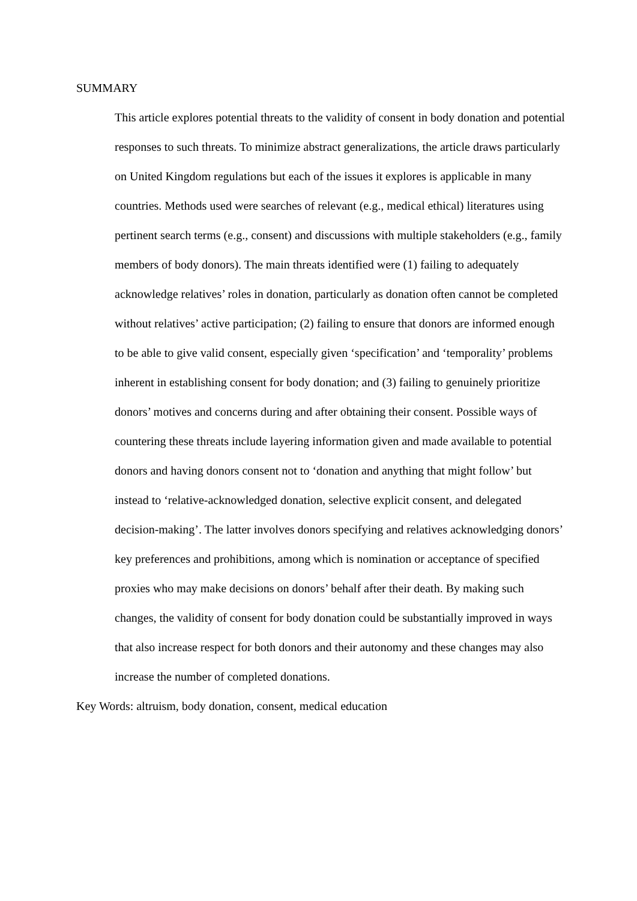SUMMARY
This article explores potential threats to the validity of consent in body donation and potential responses to such threats. To minimize abstract generalizations, the article draws particularly on United Kingdom regulations but each of the issues it explores is applicable in many countries. Methods used were searches of relevant (e.g., medical ethical) literatures using pertinent search terms (e.g., consent) and discussions with multiple stakeholders (e.g., family members of body donors). The main threats identified were (1) failing to adequately acknowledge relatives’ roles in donation, particularly as donation often cannot be completed without relatives’ active participation; (2) failing to ensure that donors are informed enough to be able to give valid consent, especially given ‘specification’ and ‘temporality’ problems inherent in establishing consent for body donation; and (3) failing to genuinely prioritize donors’ motives and concerns during and after obtaining their consent. Possible ways of countering these threats include layering information given and made available to potential donors and having donors consent not to ‘donation and anything that might follow’ but instead to ‘relative-acknowledged donation, selective explicit consent, and delegated decision-making’. The latter involves donors specifying and relatives acknowledging donors’ key preferences and prohibitions, among which is nomination or acceptance of specified proxies who may make decisions on donors’ behalf after their death. By making such changes, the validity of consent for body donation could be substantially improved in ways that also increase respect for both donors and their autonomy and these changes may also increase the number of completed donations.
Key Words: altruism, body donation, consent, medical education